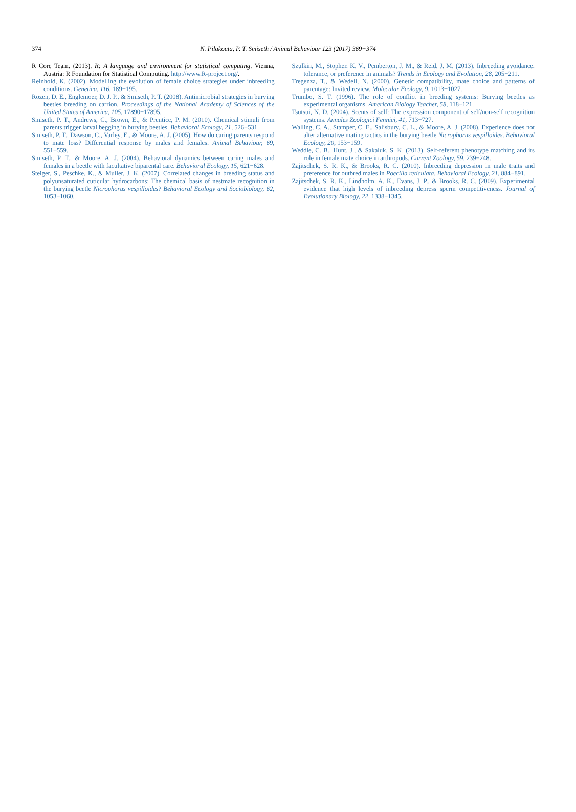374
N. Pilakouta, P. T. Smiseth / Animal Behaviour 123 (2017) 369−374
R Core Team. (2013). R: A language and environment for statistical computing. Vienna, Austria: R Foundation for Statistical Computing. http://www.R-project.org/.
Reinhold, K. (2002). Modelling the evolution of female choice strategies under inbreeding conditions. Genetica, 116, 189−195.
Rozen, D. E., Englemoer, D. J. P., & Smiseth, P. T. (2008). Antimicrobial strategies in burying beetles breeding on carrion. Proceedings of the National Academy of Sciences of the United States of America, 105, 17890−17895.
Smiseth, P. T., Andrews, C., Brown, E., & Prentice, P. M. (2010). Chemical stimuli from parents trigger larval begging in burying beetles. Behavioral Ecology, 21, 526−531.
Smiseth, P. T., Dawson, C., Varley, E., & Moore, A. J. (2005). How do caring parents respond to mate loss? Differential response by males and females. Animal Behaviour, 69, 551−559.
Smiseth, P. T., & Moore, A. J. (2004). Behavioral dynamics between caring males and females in a beetle with facultative biparental care. Behavioral Ecology, 15, 621−628.
Steiger, S., Peschke, K., & Muller, J. K. (2007). Correlated changes in breeding status and polyunsaturated cuticular hydrocarbons: The chemical basis of nestmate recognition in the burying beetle Nicrophorus vespilloides? Behavioral Ecology and Sociobiology, 62, 1053−1060.
Szulkin, M., Stopher, K. V., Pemberton, J. M., & Reid, J. M. (2013). Inbreeding avoidance, tolerance, or preference in animals? Trends in Ecology and Evolution, 28, 205−211.
Tregenza, T., & Wedell, N. (2000). Genetic compatibility, mate choice and patterns of parentage: Invited review. Molecular Ecology, 9, 1013−1027.
Trumbo, S. T. (1996). The role of conflict in breeding systems: Burying beetles as experimental organisms. American Biology Teacher, 58, 118−121.
Tsutsui, N. D. (2004). Scents of self: The expression component of self/non-self recognition systems. Annales Zoologici Fennici, 41, 713−727.
Walling, C. A., Stamper, C. E., Salisbury, C. L., & Moore, A. J. (2008). Experience does not alter alternative mating tactics in the burying beetle Nicrophorus vespilloides. Behavioral Ecology, 20, 153−159.
Weddle, C. B., Hunt, J., & Sakaluk, S. K. (2013). Self-referent phenotype matching and its role in female mate choice in arthropods. Current Zoology, 59, 239−248.
Zajitschek, S. R. K., & Brooks, R. C. (2010). Inbreeding depression in male traits and preference for outbred males in Poecilia reticulata. Behavioral Ecology, 21, 884−891.
Zajitschek, S. R. K., Lindholm, A. K., Evans, J. P., & Brooks, R. C. (2009). Experimental evidence that high levels of inbreeding depress sperm competitiveness. Journal of Evolutionary Biology, 22, 1338−1345.